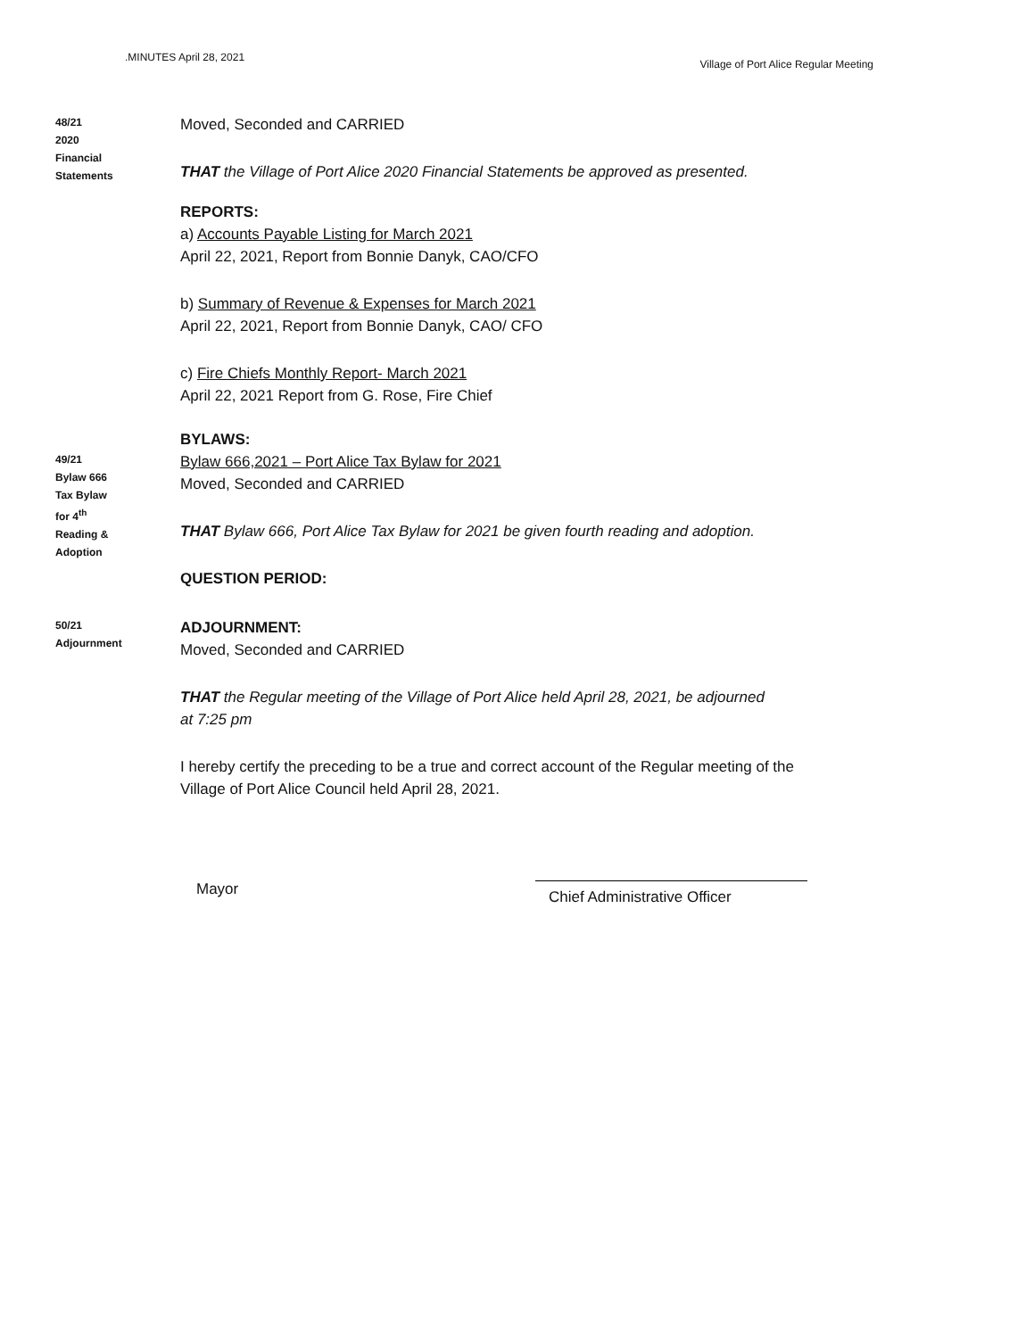.MINUTES April 28, 2021 Village of Port Alice Regular Meeting
48/21
2020
Financial
Statements
Moved, Seconded and CARRIED
THAT the Village of Port Alice 2020 Financial Statements be approved as presented.
REPORTS:
a) Accounts Payable Listing for March 2021
April 22, 2021, Report from Bonnie Danyk, CAO/CFO
b) Summary of Revenue & Expenses for March 2021
April 22, 2021, Report from Bonnie Danyk, CAO/ CFO
c) Fire Chiefs Monthly Report- March 2021
April 22, 2021 Report from G. Rose, Fire Chief
BYLAWS:
49/21
Bylaw 666
Tax Bylaw
for 4<sup>th</sup>
Reading &
Adoption
Bylaw 666,2021 – Port Alice Tax Bylaw for 2021
Moved, Seconded and CARRIED
THAT Bylaw 666, Port Alice Tax Bylaw for 2021 be given fourth reading and adoption.
QUESTION PERIOD:
50/21
Adjournment
ADJOURNMENT:
Moved, Seconded and CARRIED
THAT the Regular meeting of the Village of Port Alice held April 28, 2021, be adjourned
at 7:25 pm
I hereby certify the preceding to be a true and correct account of the Regular meeting of the
Village of Port Alice Council held April 28, 2021.
Mayor
Chief Administrative Officer